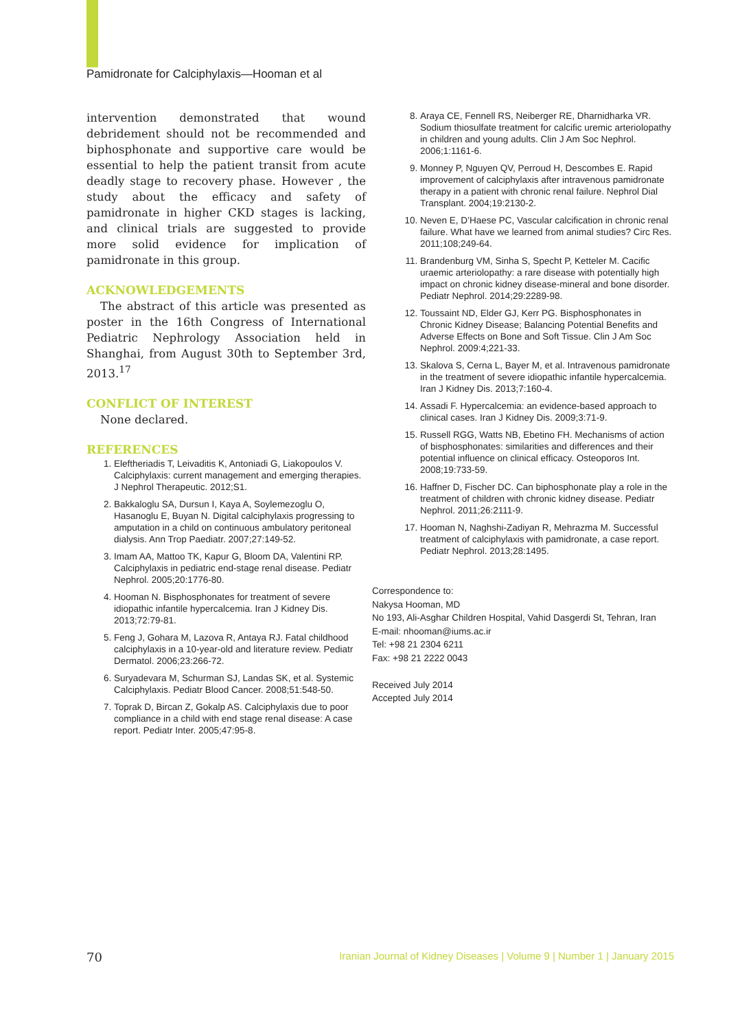Pamidronate for Calciphylaxis—Hooman et al
intervention demonstrated that wound debridement should not be recommended and biphosphonate and supportive care would be essential to help the patient transit from acute deadly stage to recovery phase. However , the study about the efficacy and safety of pamidronate in higher CKD stages is lacking, and clinical trials are suggested to provide more solid evidence for implication of pamidronate in this group.
ACKNOWLEDGEMENTS
The abstract of this article was presented as poster in the 16th Congress of International Pediatric Nephrology Association held in Shanghai, from August 30th to September 3rd, 2013.<sup>17</sup>
CONFLICT OF INTEREST
None declared.
REFERENCES
1. Eleftheriadis T, Leivaditis K, Antoniadi G, Liakopoulos V. Calciphylaxis: current management and emerging therapies. J Nephrol Therapeutic. 2012;S1.
2. Bakkaloglu SA, Dursun I, Kaya A, Soylemezoglu O, Hasanoglu E, Buyan N. Digital calciphylaxis progressing to amputation in a child on continuous ambulatory peritoneal dialysis. Ann Trop Paediatr. 2007;27:149-52.
3. Imam AA, Mattoo TK, Kapur G, Bloom DA, Valentini RP. Calciphylaxis in pediatric end-stage renal disease. Pediatr Nephrol. 2005;20:1776-80.
4. Hooman N. Bisphosphonates for treatment of severe idiopathic infantile hypercalcemia. Iran J Kidney Dis. 2013;72:79-81.
5. Feng J, Gohara M, Lazova R, Antaya RJ. Fatal childhood calciphylaxis in a 10-year-old and literature review. Pediatr Dermatol. 2006;23:266-72.
6. Suryadevara M, Schurman SJ, Landas SK, et al. Systemic Calciphylaxis. Pediatr Blood Cancer. 2008;51:548-50.
7. Toprak D, Bircan Z, Gokalp AS. Calciphylaxis due to poor compliance in a child with end stage renal disease: A case report. Pediatr Inter. 2005;47:95-8.
8. Araya CE, Fennell RS, Neiberger RE, Dharnidharka VR. Sodium thiosulfate treatment for calcific uremic arteriolopathy in children and young adults. Clin J Am Soc Nephrol. 2006;1:1161-6.
9. Monney P, Nguyen QV, Perroud H, Descombes E. Rapid improvement of calciphylaxis after intravenous pamidronate therapy in a patient with chronic renal failure. Nephrol Dial Transplant. 2004;19:2130-2.
10. Neven E, D’Haese PC, Vascular calcification in chronic renal failure. What have we learned from animal studies? Circ Res. 2011;108;249-64.
11. Brandenburg VM, Sinha S, Specht P, Ketteler M. Cacific uraemic arteriolopathy: a rare disease with potentially high impact on chronic kidney disease-mineral and bone disorder. Pediatr Nephrol. 2014;29:2289-98.
12. Toussaint ND, Elder GJ, Kerr PG. Bisphosphonates in Chronic Kidney Disease; Balancing Potential Benefits and Adverse Effects on Bone and Soft Tissue. Clin J Am Soc Nephrol. 2009:4;221-33.
13. Skalova S, Cerna L, Bayer M, et al. Intravenous pamidronate in the treatment of severe idiopathic infantile hypercalcemia. Iran J Kidney Dis. 2013;7:160-4.
14. Assadi F. Hypercalcemia: an evidence-based approach to clinical cases. Iran J Kidney Dis. 2009;3:71-9.
15. Russell RGG, Watts NB, Ebetino FH. Mechanisms of action of bisphosphonates: similarities and differences and their potential influence on clinical efficacy. Osteoporos Int. 2008;19:733-59.
16. Haffner D, Fischer DC. Can biphosphonate play a role in the treatment of children with chronic kidney disease. Pediatr Nephrol. 2011;26:2111-9.
17. Hooman N, Naghshi-Zadiyan R, Mehrazma M. Successful treatment of calciphylaxis with pamidronate, a case report. Pediatr Nephrol. 2013;28:1495.
Correspondence to:
Nakysa Hooman, MD
No 193, Ali-Asghar Children Hospital, Vahid Dasgerdi St, Tehran, Iran
E-mail: nhooman@iums.ac.ir
Tel: +98 21 2304 6211
Fax: +98 21 2222 0043
Received July 2014
Accepted July 2014
70 Iranian Journal of Kidney Diseases | Volume 9 | Number 1 | January 2015